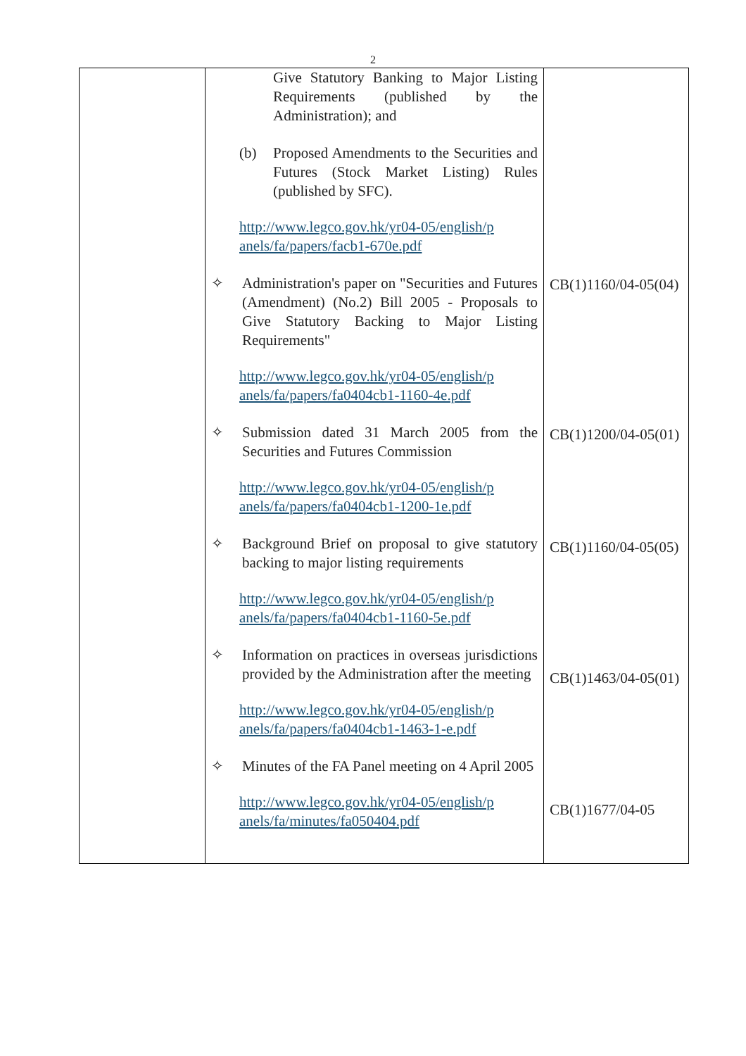2
| | Give Statutory Banking to Major Listing Requirements (published by the Administration); and (b) Proposed Amendments to the Securities and Futures (Stock Market Listing) Rules (published by SFC). http://www.legco.gov.hk/yr04-05/english/p anels/fa/papers/facb1-670e.pdf ✧ Administration's paper on "Securities and Futures (Amendment) (No.2) Bill 2005 - Proposals to Give Statutory Backing to Major Listing Requirements" http://www.legco.gov.hk/yr04-05/english/p anels/fa/papers/fa0404cb1-1160-4e.pdf ✧ Submission dated 31 March 2005 from the Securities and Futures Commission http://www.legco.gov.hk/yr04-05/english/p anels/fa/papers/fa0404cb1-1200-1e.pdf ✧ Background Brief on proposal to give statutory backing to major listing requirements http://www.legco.gov.hk/yr04-05/english/p anels/fa/papers/fa0404cb1-1160-5e.pdf ✧ Information on practices in overseas jurisdictions provided by the Administration after the meeting http://www.legco.gov.hk/yr04-05/english/p anels/fa/papers/fa0404cb1-1463-1-e.pdf ✧ Minutes of the FA Panel meeting on 4 April 2005 http://www.legco.gov.hk/yr04-05/english/p anels/fa/minutes/fa050404.pdf | CB(1)1160/04-05(04) CB(1)1200/04-05(01) CB(1)1160/04-05(05) CB(1)1463/04-05(01) CB(1)1677/04-05 |